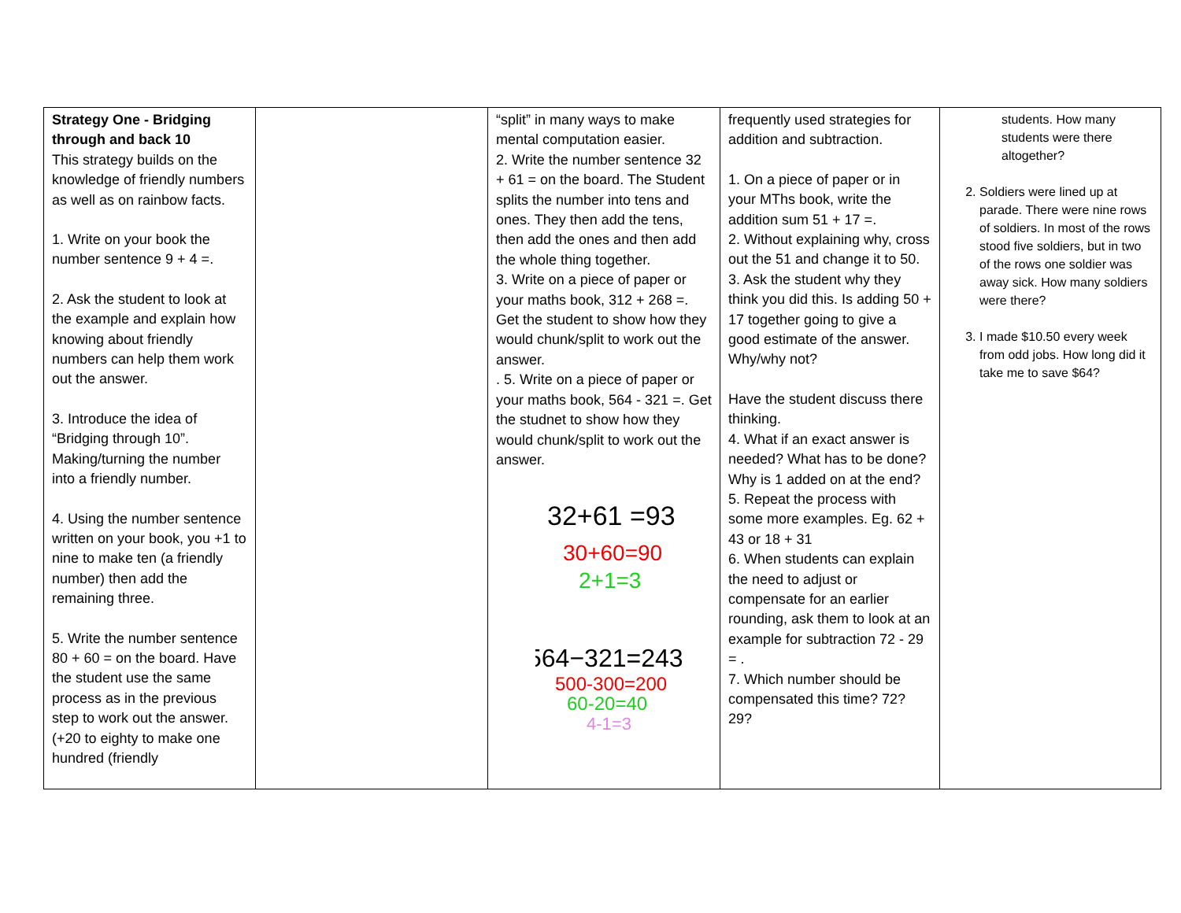| Strategy One - Bridging through and back 10 This strategy builds on the knowledge of friendly numbers as well as on rainbow facts. 1. Write on your book the number sentence 9 + 4 =. 2. Ask the student to look at the example and explain how knowing about friendly numbers can help them work out the answer. 3. Introduce the idea of “Bridging through 10”. Making/turning the number into a friendly number. 4. Using the number sentence written on your book, you +1 to nine to make ten (a friendly number) then add the remaining three. 5. Write the number sentence 80 + 60 = on the board. Have the student use the same process as in the previous step to work out the answer. (+20 to eighty to make one hundred (friendly | | “split” in many ways to make mental computation easier. 2. Write the number sentence 32 + 61 = on the board. The Student splits the number into tens and ones. They then add the tens, then add the ones and then add the whole thing together. 3. Write on a piece of paper or your maths book, 312 + 268 =. Get the student to show how they would chunk/split to work out the answer. . 5. Write on a piece of paper or your maths book, 564 - 321 =. Get the studnet to show how they would chunk/split to work out the answer. 32+61 =93 30+60=90 2+1=3 564−321=243 500-300=200 60-20=40 4-1=3 | frequently used strategies for addition and subtraction. 1. On a piece of paper or in your MThs book, write the addition sum 51 + 17 =. 2. Without explaining why, cross out the 51 and change it to 50. 3. Ask the student why they think you did this. Is adding 50 + 17 together going to give a good estimate of the answer. Why/why not? Have the student discuss there thinking. 4. What if an exact answer is needed? What has to be done? Why is 1 added on at the end? 5. Repeat the process with some more examples. Eg. 62 + 43 or 18 + 31 6. When students can explain the need to adjust or compensate for an earlier rounding, ask them to look at an example for subtraction 72 - 29 = . 7. Which number should be compensated this time? 72? 29? | students. How many students were there altogether? 2. Soldiers were lined up at parade. There were nine rows of soldiers. In most of the rows stood five soldiers, but in two of the rows one soldier was away sick. How many soldiers were there? 3. I made $10.50 every week from odd jobs. How long did it take me to save $64? |